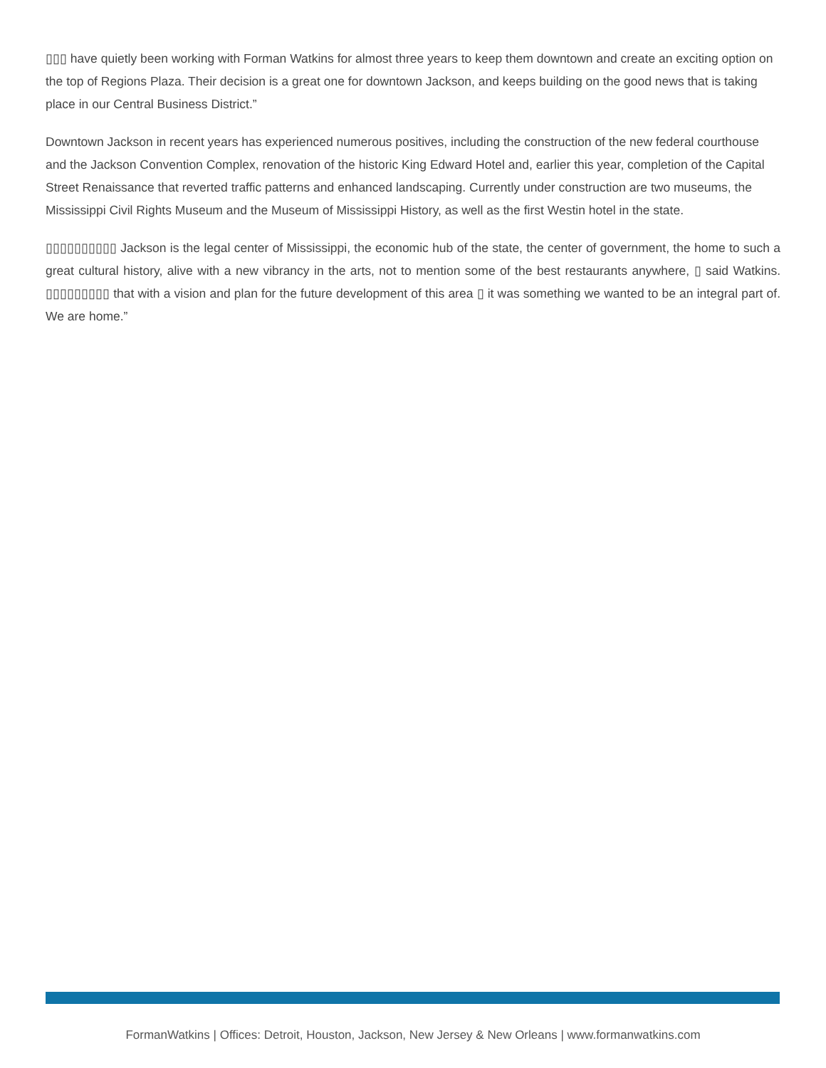▯▯▯ have quietly been working with Forman Watkins for almost three years to keep them downtown and create an exciting option on the top of Regions Plaza. Their decision is a great one for downtown Jackson, and keeps building on the good news that is taking place in our Central Business District.”
Downtown Jackson in recent years has experienced numerous positives, including the construction of the new federal courthouse and the Jackson Convention Complex, renovation of the historic King Edward Hotel and, earlier this year, completion of the Capital Street Renaissance that reverted traffic patterns and enhanced landscaping. Currently under construction are two museums, the Mississippi Civil Rights Museum and the Museum of Mississippi History, as well as the first Westin hotel in the state.
▯▯▯▯▯▯▯▯▯▯ Jackson is the legal center of Mississippi, the economic hub of the state, the center of government, the home to such a great cultural history, alive with a new vibrancy in the arts, not to mention some of the best restaurants anywhere, ▯ said Watkins. ▯▯▯▯▯▯▯▯▯ that with a vision and plan for the future development of this area ▯ it was something we wanted to be an integral part of. We are home.”
FormanWatkins | Offices: Detroit, Houston, Jackson, New Jersey & New Orleans | www.formanwatkins.com